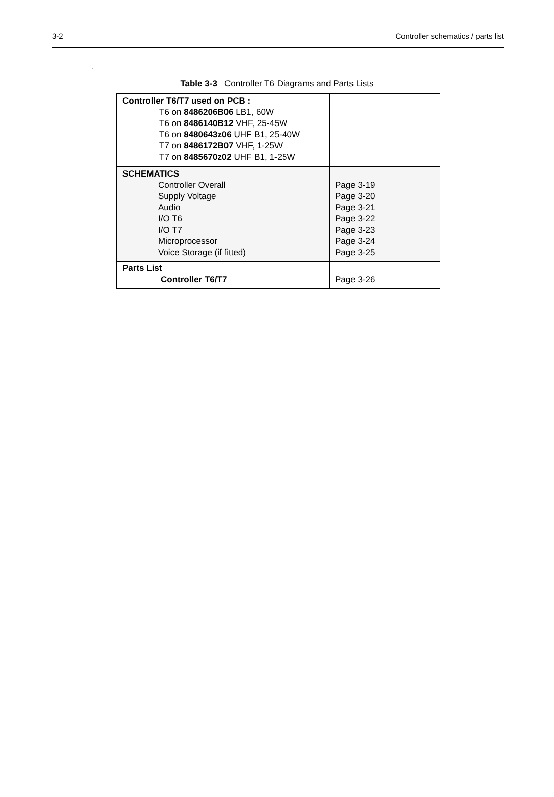3-2 Controller schematics / parts list
.
Table 3-3 Controller T6 Diagrams and Parts Lists
| Controller T6/T7 used on PCB : T6 on 8486206B06 LB1, 60W T6 on 8486140B12 VHF, 25-45W T6 on 8480643z06 UHF B1, 25-40W T7 on 8486172B07 VHF, 1-25W T7 on 8485670z02 UHF B1, 1-25W | |
| SCHEMATICS Controller Overall Supply Voltage Audio I/O T6 I/O T7 Microprocessor Voice Storage (if fitted) | Page 3-19 Page 3-20 Page 3-21 Page 3-22 Page 3-23 Page 3-24 Page 3-25 |
| Parts List Controller T6/T7 | Page 3-26 |